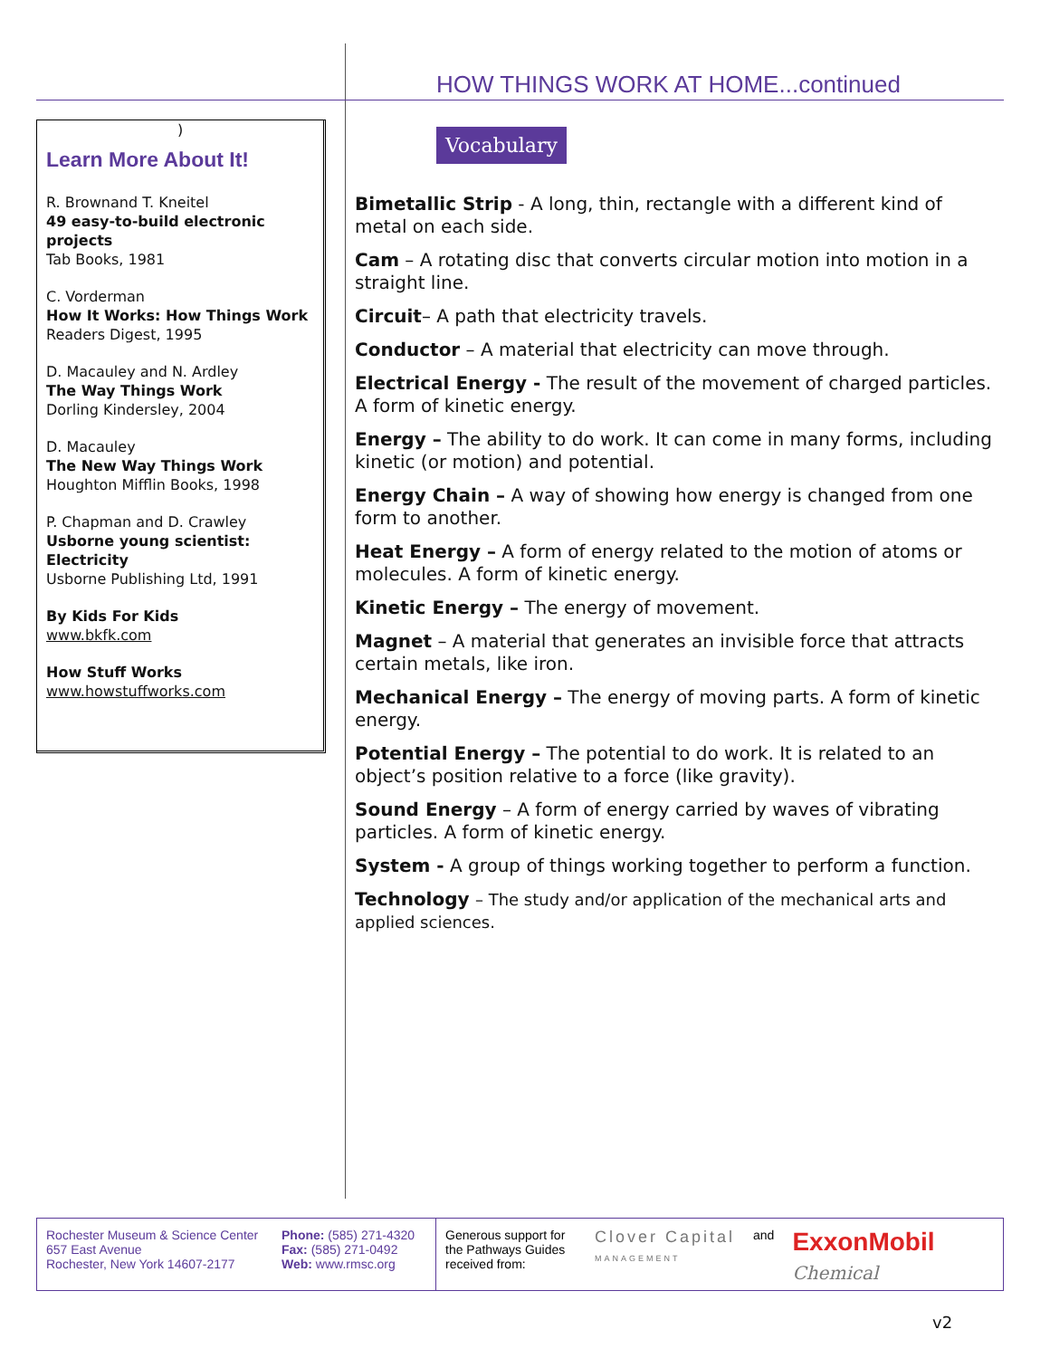HOW THINGS WORK AT HOME...continued
)
Learn More About It!
R. Brownand T. Kneitel
49 easy-to-build electronic projects
Tab Books, 1981
C. Vorderman
How It Works: How Things Work
Readers Digest, 1995
D. Macauley and N. Ardley
The Way Things Work
Dorling Kindersley, 2004
D. Macauley
The New Way Things Work
Houghton Mifflin Books, 1998
P. Chapman and D. Crawley
Usborne young scientist: Electricity
Usborne Publishing Ltd, 1991
By Kids For Kids
www.bkfk.com
How Stuff Works
www.howstuffworks.com
Vocabulary
Bimetallic Strip - A long, thin, rectangle with a different kind of metal on each side.
Cam – A rotating disc that converts circular motion into motion in a straight line.
Circuit– A path that electricity travels.
Conductor – A material that electricity can move through.
Electrical Energy - The result of the movement of charged particles. A form of kinetic energy.
Energy – The ability to do work. It can come in many forms, including kinetic (or motion) and potential.
Energy Chain – A way of showing how energy is changed from one form to another.
Heat Energy – A form of energy related to the motion of atoms or molecules. A form of kinetic energy.
Kinetic Energy – The energy of movement.
Magnet – A material that generates an invisible force that attracts certain metals, like iron.
Mechanical Energy – The energy of moving parts. A form of kinetic energy.
Potential Energy – The potential to do work. It is related to an object’s position relative to a force (like gravity).
Sound Energy – A form of energy carried by waves of vibrating particles. A form of kinetic energy.
System - A group of things working together to perform a function.
Technology – The study and/or application of the mechanical arts and applied sciences.
Rochester Museum & Science Center
657 East Avenue
Rochester, New York 14607-2177
Phone: (585) 271-4320
Fax: (585) 271-0492
Web: www.rmsc.org
Generous support for the Pathways Guides received from:
Clover Capital
MANAGEMENT
and
ExxonMobil
Chemical
v2